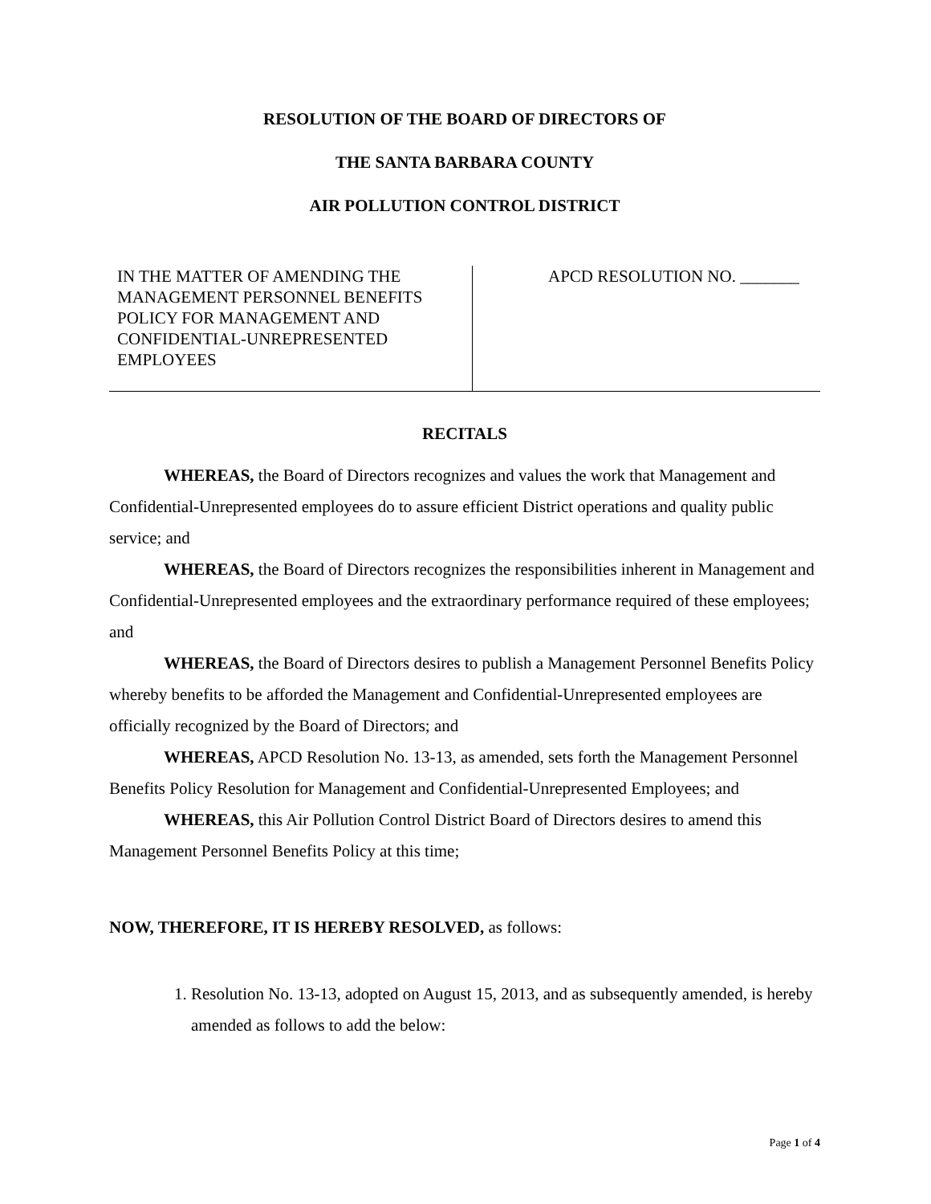RESOLUTION OF THE BOARD OF DIRECTORS OF
THE SANTA BARBARA COUNTY
AIR POLLUTION CONTROL DISTRICT
IN THE MATTER OF AMENDING THE MANAGEMENT PERSONNEL BENEFITS POLICY FOR MANAGEMENT AND CONFIDENTIAL-UNREPRESENTED EMPLOYEES
APCD RESOLUTION NO. _______
RECITALS
WHEREAS, the Board of Directors recognizes and values the work that Management and Confidential-Unrepresented employees do to assure efficient District operations and quality public service; and
WHEREAS, the Board of Directors recognizes the responsibilities inherent in Management and Confidential-Unrepresented employees and the extraordinary performance required of these employees; and
WHEREAS, the Board of Directors desires to publish a Management Personnel Benefits Policy whereby benefits to be afforded the Management and Confidential-Unrepresented employees are officially recognized by the Board of Directors; and
WHEREAS, APCD Resolution No. 13-13, as amended, sets forth the Management Personnel Benefits Policy Resolution for Management and Confidential-Unrepresented Employees; and
WHEREAS, this Air Pollution Control District Board of Directors desires to amend this Management Personnel Benefits Policy at this time;
NOW, THEREFORE, IT IS HEREBY RESOLVED, as follows:
1. Resolution No. 13-13, adopted on August 15, 2013, and as subsequently amended, is hereby amended as follows to add the below:
Page 1 of 4